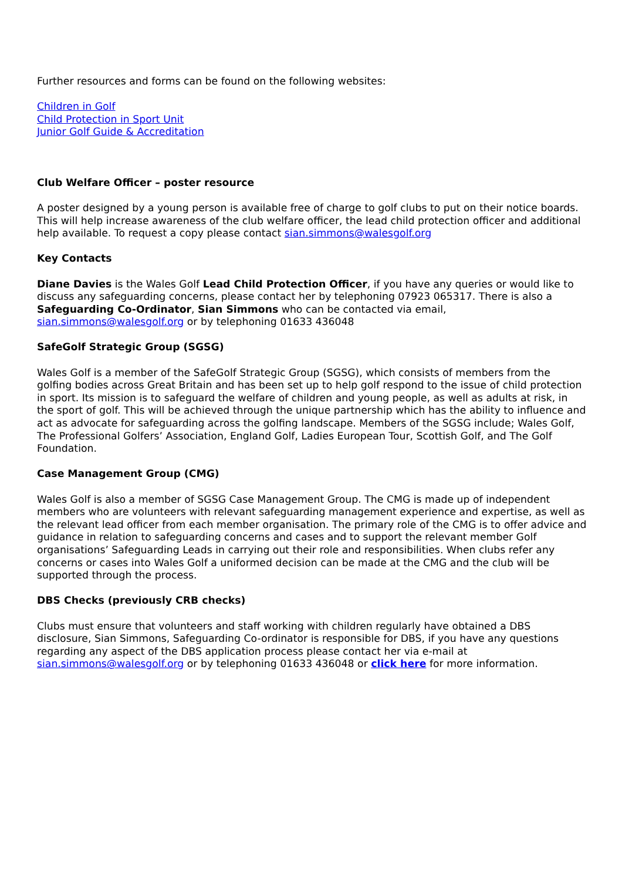Further resources and forms can be found on the following websites:
Children in Golf
Child Protection in Sport Unit
Junior Golf Guide & Accreditation
Club Welfare Officer – poster resource
A poster designed by a young person is available free of charge to golf clubs to put on their notice boards. This will help increase awareness of the club welfare officer, the lead child protection officer and additional help available. To request a copy please contact sian.simmons@walesgolf.org
Key Contacts
Diane Davies is the Wales Golf Lead Child Protection Officer, if you have any queries or would like to discuss any safeguarding concerns, please contact her by telephoning 07923 065317. There is also a Safeguarding Co-Ordinator, Sian Simmons who can be contacted via email, sian.simmons@walesgolf.org or by telephoning 01633 436048
SafeGolf Strategic Group (SGSG)
Wales Golf is a member of the SafeGolf Strategic Group (SGSG), which consists of members from the golfing bodies across Great Britain and has been set up to help golf respond to the issue of child protection in sport. Its mission is to safeguard the welfare of children and young people, as well as adults at risk, in the sport of golf. This will be achieved through the unique partnership which has the ability to influence and act as advocate for safeguarding across the golfing landscape. Members of the SGSG include; Wales Golf, The Professional Golfers’ Association, England Golf, Ladies European Tour, Scottish Golf, and The Golf Foundation.
Case Management Group (CMG)
Wales Golf is also a member of SGSG Case Management Group. The CMG is made up of independent members who are volunteers with relevant safeguarding management experience and expertise, as well as the relevant lead officer from each member organisation. The primary role of the CMG is to offer advice and guidance in relation to safeguarding concerns and cases and to support the relevant member Golf organisations’ Safeguarding Leads in carrying out their role and responsibilities. When clubs refer any concerns or cases into Wales Golf a uniformed decision can be made at the CMG and the club will be supported through the process.
DBS Checks (previously CRB checks)
Clubs must ensure that volunteers and staff working with children regularly have obtained a DBS disclosure, Sian Simmons, Safeguarding Co-ordinator is responsible for DBS, if you have any questions regarding any aspect of the DBS application process please contact her via e-mail at sian.simmons@walesgolf.org or by telephoning 01633 436048 or click here for more information.